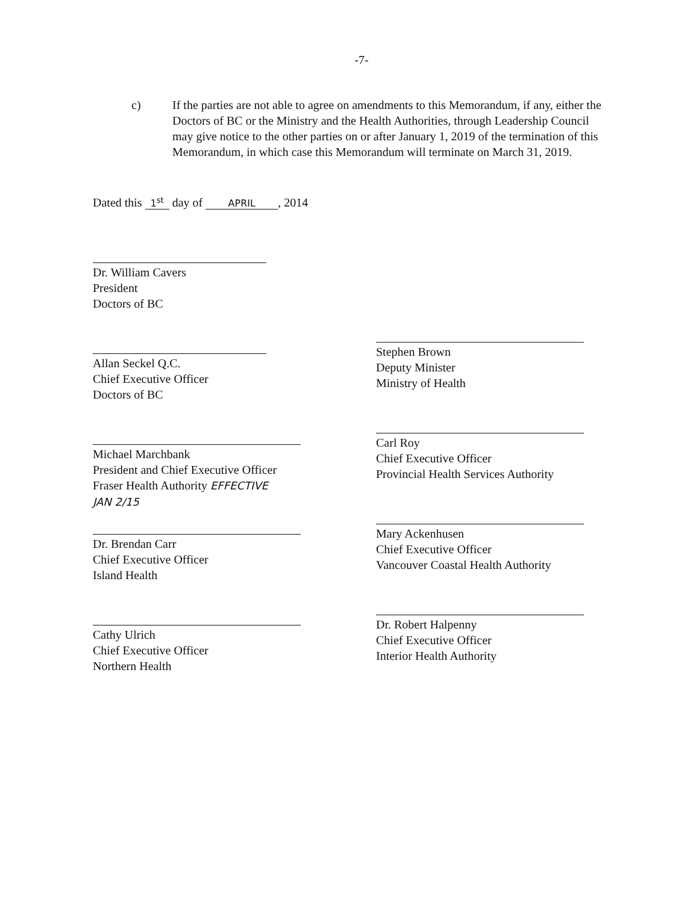-7-
c) If the parties are not able to agree on amendments to this Memorandum, if any, either the Doctors of BC or the Ministry and the Health Authorities, through Leadership Council may give notice to the other parties on or after January 1, 2019 of the termination of this Memorandum, in which case this Memorandum will terminate on March 31, 2019.
Dated this 1<sup>st</sup> day of APRIL, 2014
Dr. William Cavers
President
Doctors of BC
Allan Seckel Q.C.
Chief Executive Officer
Doctors of BC
Michael Marchbank
President and Chief Executive Officer
Fraser Health Authority EFFECTIVE
JAN 2/15
Dr. Brendan Carr
Chief Executive Officer
Island Health
Cathy Ulrich
Chief Executive Officer
Northern Health
Stephen Brown
Deputy Minister
Ministry of Health
Carl Roy
Chief Executive Officer
Provincial Health Services Authority
Mary Ackenhusen
Chief Executive Officer
Vancouver Coastal Health Authority
Dr. Robert Halpenny
Chief Executive Officer
Interior Health Authority